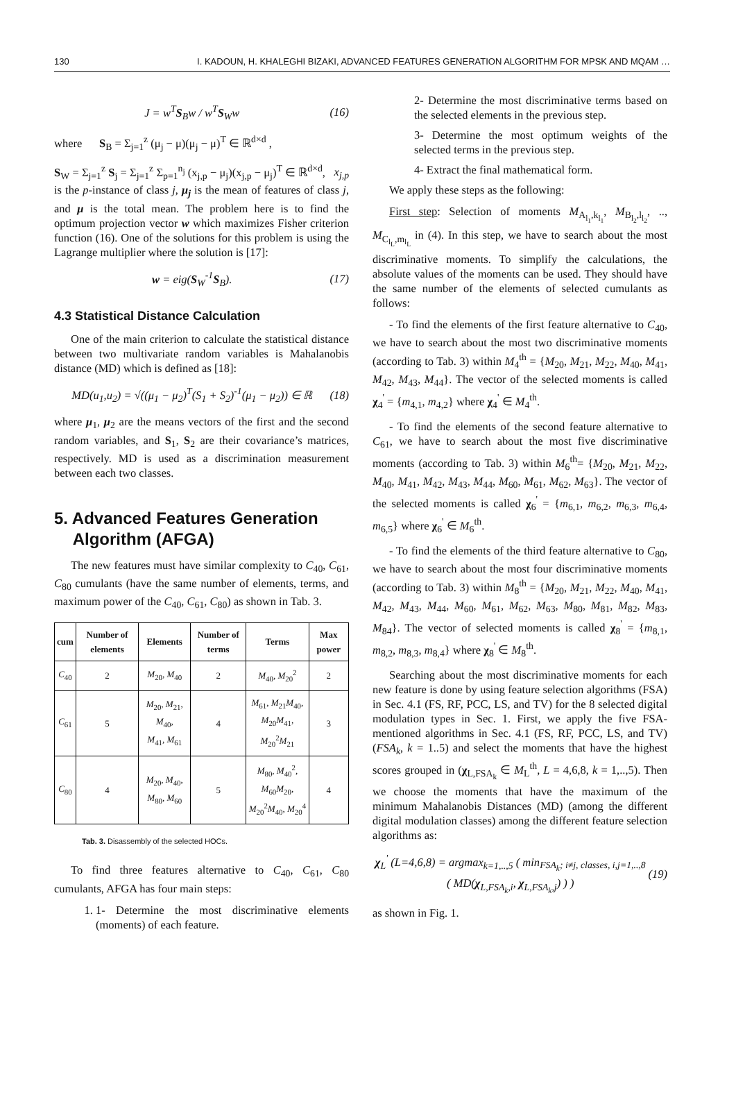130 I. KADOUN, H. KHALEGHI BIZAKI, ADVANCED FEATURES GENERATION ALGORITHM FOR MPSK AND MQAM …
J = w<sup>T</sup>S<sub>B</sub>w / w<sup>T</sup>S<sub>W</sub>w (16)
where S<sub>B</sub> = Σ<sub>j=1</sub><sup>z</sup> (μ<sub>j</sub> − μ)(μ<sub>j</sub> − μ)<sup>T</sup> ∈ ℝ<sup>d×d</sup> ,
S<sub>W</sub> = Σ<sub>j=1</sub><sup>z</sup> S<sub>j</sub> = Σ<sub>j=1</sub><sup>z</sup> Σ<sub>p=1</sub><sup>n<sub>j</sub></sup> (x<sub>j,p</sub> − μ<sub>j</sub>)(x<sub>j,p</sub> − μ<sub>j</sub>)<sup>T</sup> ∈ ℝ<sup>d×d</sup>, x<sub>j,p</sub> is the p-instance of class j, μ<sub>j</sub> is the mean of features of class j, and μ is the total mean. The problem here is to find the optimum projection vector w which maximizes Fisher criterion function (16). One of the solutions for this problem is using the Lagrange multiplier where the solution is [17]:
w = eig(S<sub>W</sub><sup>-1</sup>S<sub>B</sub>). (17)
4.3 Statistical Distance Calculation
One of the main criterion to calculate the statistical distance between two multivariate random variables is Mahalanobis distance (MD) which is defined as [18]:
MD(u<sub>1</sub>,u<sub>2</sub>) = √((μ<sub>1</sub> − μ<sub>2</sub>)<sup>T</sup>(S<sub>1</sub> + S<sub>2</sub>)<sup>-1</sup>(μ<sub>1</sub> − μ<sub>2</sub>)) ∈ ℝ (18)
where μ<sub>1</sub>, μ<sub>2</sub> are the means vectors of the first and the second random variables, and S<sub>1</sub>, S<sub>2</sub> are their covariance’s matrices, respectively. MD is used as a discrimination measurement between each two classes.
5. Advanced Features Generation
Algorithm (AFGA)
The new features must have similar complexity to C<sub>40</sub>, C<sub>61</sub>, C<sub>80</sub> cumulants (have the same number of elements, terms, and maximum power of the C<sub>40</sub>, C<sub>61</sub>, C<sub>80</sub>) as shown in Tab. 3.
| cum | Number of elements | Elements | Number of terms | Terms | Max power |
| --- | --- | --- | --- | --- | --- |
| C<sub>40</sub> | 2 | M<sub>20</sub>, M<sub>40</sub> | 2 | M<sub>40</sub>, M<sub>20</sub><sup>2</sup> | 2 |
| C<sub>61</sub> | 5 | M<sub>20</sub>, M<sub>21</sub>, M<sub>40</sub>, M<sub>41</sub>, M<sub>61</sub> | 4 | M<sub>61</sub>, M<sub>21</sub> M<sub>40</sub>, M<sub>20</sub> M<sub>41</sub>, M<sub>20</sub><sup>2</sup> M<sub>21</sub> | 3 |
| C<sub>80</sub> | 4 | M<sub>20</sub>, M<sub>40</sub>, M<sub>80</sub>, M<sub>60</sub> | 5 | M<sub>80</sub>, M<sub>40</sub><sup>2</sup>, M<sub>60</sub> M<sub>20</sub>, M<sub>20</sub><sup>2</sup> M<sub>40</sub>, M<sub>20</sub><sup>4</sup> | 4 |
Tab. 3. Disassembly of the selected HOCs.
To find three features alternative to C<sub>40</sub>, C<sub>61</sub>, C<sub>80</sub> cumulants, AFGA has four main steps:
1. 1- Determine the most discriminative elements (moments) of each feature.
2- Determine the most discriminative terms based on the selected elements in the previous step.
3- Determine the most optimum weights of the selected terms in the previous step.
4- Extract the final mathematical form.
We apply these steps as the following:
First step: Selection of moments M<sub>A<sub>l<sub>1</sub></sub>,k<sub>l<sub>1</sub></sub></sub>, M<sub>B<sub>l<sub>2</sub></sub>,l<sub>l<sub>2</sub></sub></sub>, .., M<sub>C<sub>l<sub>L</sub></sub>,m<sub>l<sub>L</sub></sub></sub> in (4). In this step, we have to search about the most discriminative moments. To simplify the calculations, the absolute values of the moments can be used. They should have the same number of the elements of selected cumulants as follows:
- To find the elements of the first feature alternative to C<sub>40</sub>, we have to search about the most two discriminative moments (according to Tab. 3) within M<sub>4</sub><sup>th</sup> = {M<sub>20</sub>, M<sub>21</sub>, M<sub>22</sub>, M<sub>40</sub>, M<sub>41</sub>, M<sub>42</sub>, M<sub>43</sub>, M<sub>44</sub>}. The vector of the selected moments is called χ<sub>4</sub><sup>'</sup> = {m<sub>4,1</sub>, m<sub>4,2</sub>} where χ<sub>4</sub><sup>'</sup> ∈ M<sub>4</sub><sup>th</sup>.
- To find the elements of the second feature alternative to C<sub>61</sub>, we have to search about the most five discriminative moments (according to Tab. 3) within M<sub>6</sub><sup>th</sup>= {M<sub>20</sub>, M<sub>21</sub>, M<sub>22</sub>, M<sub>40</sub>, M<sub>41</sub>, M<sub>42</sub>, M<sub>43</sub>, M<sub>44</sub>, M<sub>60</sub>, M<sub>61</sub>, M<sub>62</sub>, M<sub>63</sub>}. The vector of the selected moments is called χ<sub>6</sub><sup>'</sup> = {m<sub>6,1</sub>, m<sub>6,2</sub>, m<sub>6,3</sub>, m<sub>6,4</sub>, m<sub>6,5</sub>} where χ<sub>6</sub><sup>'</sup> ∈ M<sub>6</sub><sup>th</sup>.
- To find the elements of the third feature alternative to C<sub>80</sub>, we have to search about the most four discriminative moments (according to Tab. 3) within M<sub>8</sub><sup>th</sup> = {M<sub>20</sub>, M<sub>21</sub>, M<sub>22</sub>, M<sub>40</sub>, M<sub>41</sub>, M<sub>42</sub>, M<sub>43</sub>, M<sub>44</sub>, M<sub>60</sub>, M<sub>61</sub>, M<sub>62</sub>, M<sub>63</sub>, M<sub>80</sub>, M<sub>81</sub>, M<sub>82</sub>, M<sub>83</sub>, M<sub>84</sub>}. The vector of selected moments is called χ<sub>8</sub><sup>'</sup> = {m<sub>8,1</sub>, m<sub>8,2</sub>, m<sub>8,3</sub>, m<sub>8,4</sub>} where χ<sub>8</sub><sup>'</sup> ∈ M<sub>8</sub><sup>th</sup>.
Searching about the most discriminative moments for each new feature is done by using feature selection algorithms (FSA) in Sec. 4.1 (FS, RF, PCC, LS, and TV) for the 8 selected digital modulation types in Sec. 1. First, we apply the five FSA-mentioned algorithms in Sec. 4.1 (FS, RF, PCC, LS, and TV) (FSA<sub>k</sub>, k = 1..5) and select the moments that have the highest scores grouped in (χ<sub>L,FSA<sub>k</sub></sub> ∈ M<sub>L</sub><sup>th</sup>, L = 4,6,8, k = 1,..,5). Then we choose the moments that have the maximum of the minimum Mahalanobis Distances (MD) (among the different digital modulation classes) among the different feature selection algorithms as:
χ<sub>L</sub><sup>'</sup> (L=4,6,8) = argmax<sub>k=1,..,5</sub> ( min<sub>FSA<sub>k</sub>; i≠j, classes, i,j=1,..,8</sub> ( MD(χ<sub>L,FSA<sub>k</sub>,i</sub>, χ<sub>L,FSA<sub>k</sub>,j</sub>) ) ) (19)
as shown in Fig. 1.